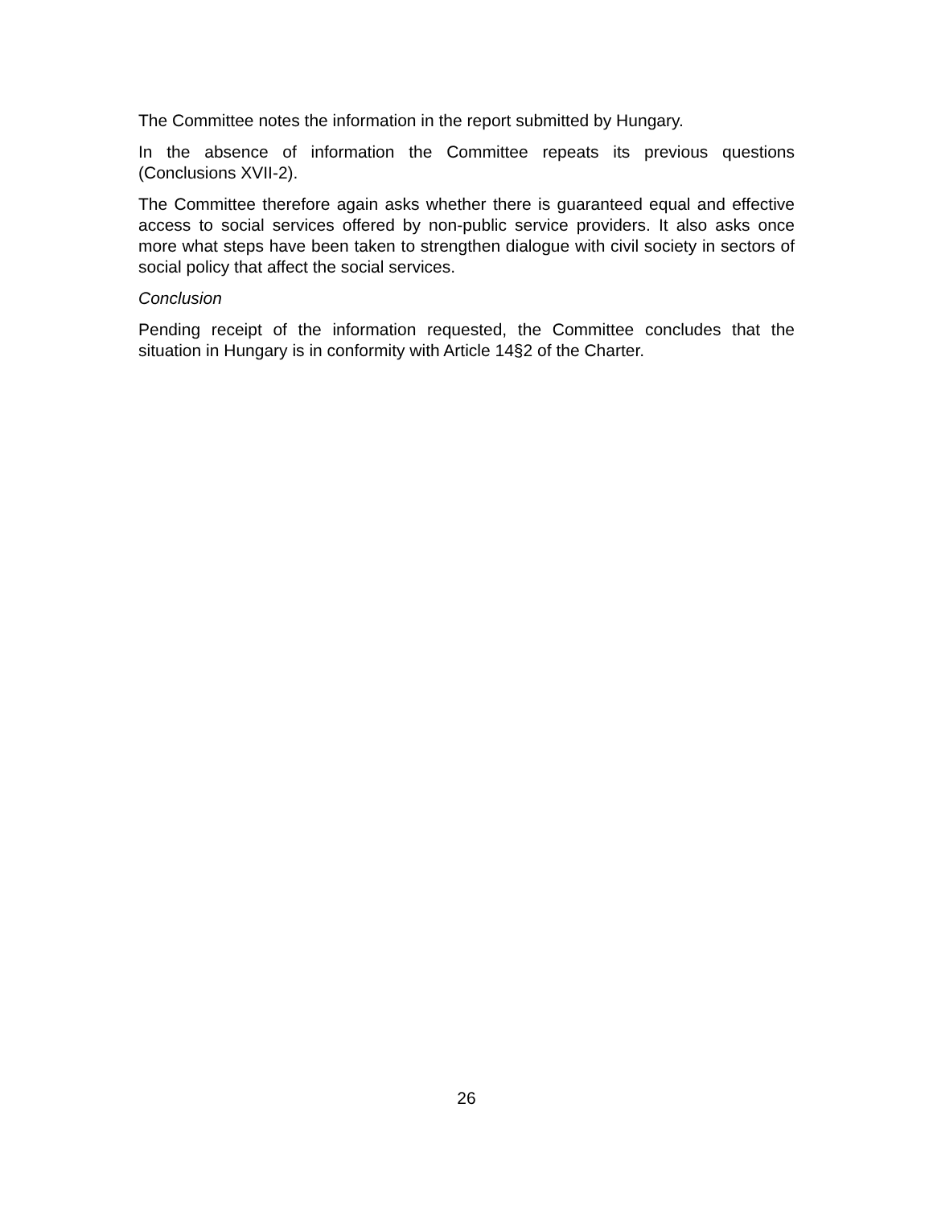The Committee notes the information in the report submitted by Hungary.
In the absence of information the Committee repeats its previous questions (Conclusions XVII-2).
The Committee therefore again asks whether there is guaranteed equal and effective access to social services offered by non-public service providers. It also asks once more what steps have been taken to strengthen dialogue with civil society in sectors of social policy that affect the social services.
Conclusion
Pending receipt of the information requested, the Committee concludes that the situation in Hungary is in conformity with Article 14§2 of the Charter.
26